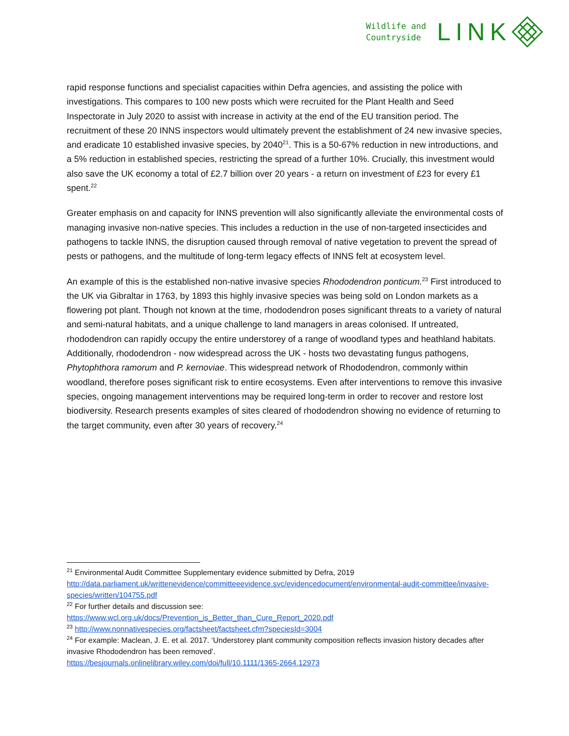Wildlife and
Countryside
LINK
rapid response functions and specialist capacities within Defra agencies, and assisting the police with investigations. This compares to 100 new posts which were recruited for the Plant Health and Seed Inspectorate in July 2020 to assist with increase in activity at the end of the EU transition period. The recruitment of these 20 INNS inspectors would ultimately prevent the establishment of 24 new invasive species, and eradicate 10 established invasive species, by 2040<sup>21</sup>. This is a 50-67% reduction in new introductions, and a 5% reduction in established species, restricting the spread of a further 10%. Crucially, this investment would also save the UK economy a total of £2.7 billion over 20 years - a return on investment of £23 for every £1 spent.<sup>22</sup>
Greater emphasis on and capacity for INNS prevention will also significantly alleviate the environmental costs of managing invasive non-native species. This includes a reduction in the use of non-targeted insecticides and pathogens to tackle INNS, the disruption caused through removal of native vegetation to prevent the spread of pests or pathogens, and the multitude of long-term legacy effects of INNS felt at ecosystem level.
An example of this is the established non-native invasive species Rhododendron ponticum.<sup>23</sup> First introduced to the UK via Gibraltar in 1763, by 1893 this highly invasive species was being sold on London markets as a flowering pot plant. Though not known at the time, rhododendron poses significant threats to a variety of natural and semi-natural habitats, and a unique challenge to land managers in areas colonised. If untreated, rhododendron can rapidly occupy the entire understorey of a range of woodland types and heathland habitats. Additionally, rhododendron - now widespread across the UK - hosts two devastating fungus pathogens, Phytophthora ramorum and P. kernoviae. This widespread network of Rhododendron, commonly within woodland, therefore poses significant risk to entire ecosystems. Even after interventions to remove this invasive species, ongoing management interventions may be required long-term in order to recover and restore lost biodiversity. Research presents examples of sites cleared of rhododendron showing no evidence of returning to the target community, even after 30 years of recovery.<sup>24</sup>
<sup>21</sup> Environmental Audit Committee Supplementary evidence submitted by Defra, 2019 http://data.parliament.uk/writtenevidence/committeeevidence.svc/evidencedocument/environmental-audit-committee/invasive-species/written/104755.pdf
<sup>22</sup> For further details and discussion see:
https://www.wcl.org.uk/docs/Prevention_is_Better_than_Cure_Report_2020.pdf
<sup>23</sup> http://www.nonnativespecies.org/factsheet/factsheet.cfm?speciesId=3004
<sup>24</sup> For example: Maclean, J. E. et al. 2017. ‘Understorey plant community composition reflects invasion history decades after invasive Rhododendron has been removed’.
https://besjournals.onlinelibrary.wiley.com/doi/full/10.1111/1365-2664.12973